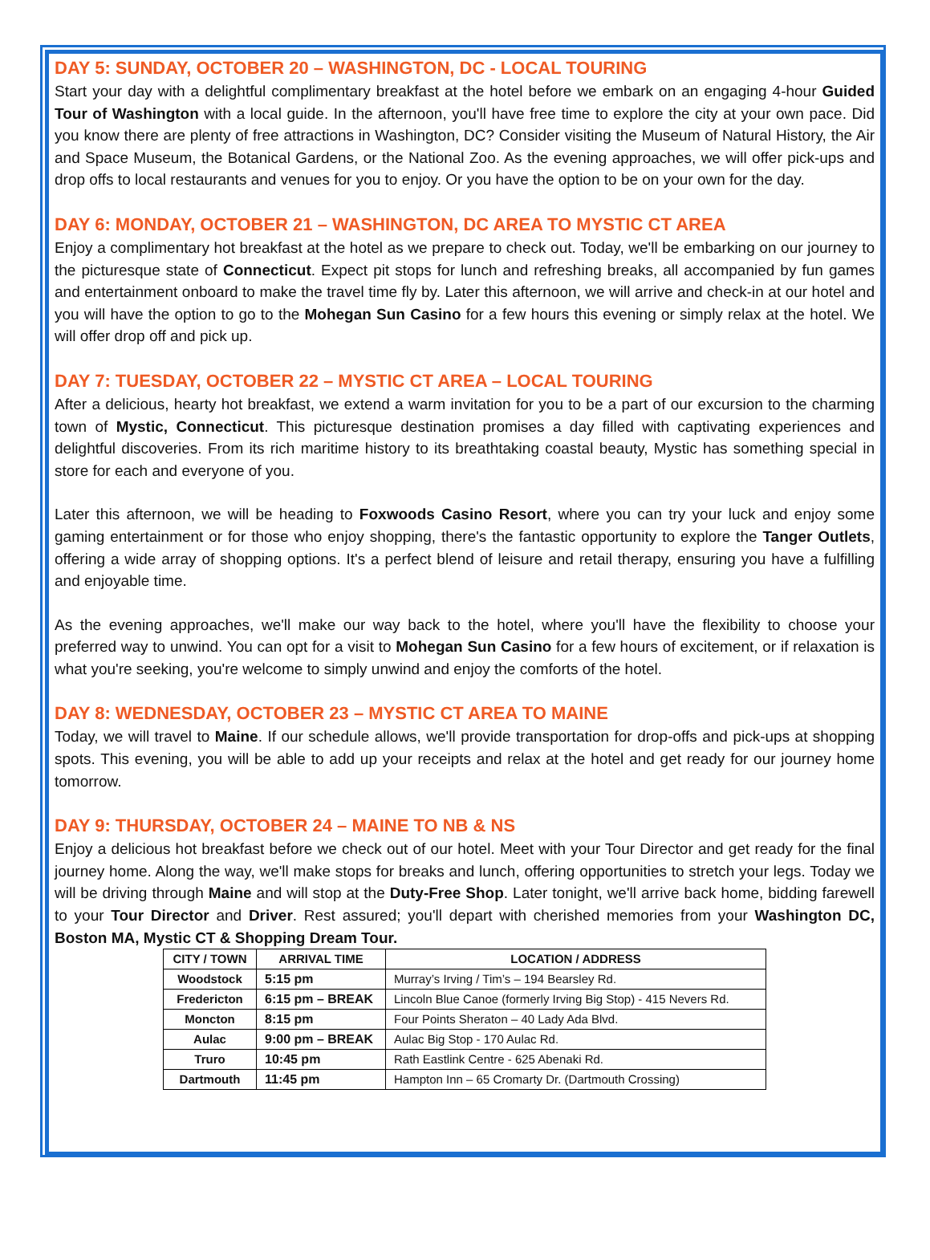DAY 5: SUNDAY, OCTOBER 20 – WASHINGTON, DC - LOCAL TOURING
Start your day with a delightful complimentary breakfast at the hotel before we embark on an engaging 4-hour Guided Tour of Washington with a local guide. In the afternoon, you'll have free time to explore the city at your own pace. Did you know there are plenty of free attractions in Washington, DC? Consider visiting the Museum of Natural History, the Air and Space Museum, the Botanical Gardens, or the National Zoo. As the evening approaches, we will offer pick-ups and drop offs to local restaurants and venues for you to enjoy. Or you have the option to be on your own for the day.
DAY 6: MONDAY, OCTOBER 21 – WASHINGTON, DC AREA TO MYSTIC CT AREA
Enjoy a complimentary hot breakfast at the hotel as we prepare to check out. Today, we'll be embarking on our journey to the picturesque state of Connecticut. Expect pit stops for lunch and refreshing breaks, all accompanied by fun games and entertainment onboard to make the travel time fly by. Later this afternoon, we will arrive and check-in at our hotel and you will have the option to go to the Mohegan Sun Casino for a few hours this evening or simply relax at the hotel. We will offer drop off and pick up.
DAY 7: TUESDAY, OCTOBER 22 – MYSTIC CT AREA – LOCAL TOURING
After a delicious, hearty hot breakfast, we extend a warm invitation for you to be a part of our excursion to the charming town of Mystic, Connecticut. This picturesque destination promises a day filled with captivating experiences and delightful discoveries. From its rich maritime history to its breathtaking coastal beauty, Mystic has something special in store for each and everyone of you.
Later this afternoon, we will be heading to Foxwoods Casino Resort, where you can try your luck and enjoy some gaming entertainment or for those who enjoy shopping, there's the fantastic opportunity to explore the Tanger Outlets, offering a wide array of shopping options. It's a perfect blend of leisure and retail therapy, ensuring you have a fulfilling and enjoyable time.
As the evening approaches, we'll make our way back to the hotel, where you'll have the flexibility to choose your preferred way to unwind. You can opt for a visit to Mohegan Sun Casino for a few hours of excitement, or if relaxation is what you're seeking, you're welcome to simply unwind and enjoy the comforts of the hotel.
DAY 8: WEDNESDAY, OCTOBER 23 – MYSTIC CT AREA TO MAINE
Today, we will travel to Maine. If our schedule allows, we'll provide transportation for drop-offs and pick-ups at shopping spots. This evening, you will be able to add up your receipts and relax at the hotel and get ready for our journey home tomorrow.
DAY 9: THURSDAY, OCTOBER 24 – MAINE TO NB & NS
Enjoy a delicious hot breakfast before we check out of our hotel. Meet with your Tour Director and get ready for the final journey home. Along the way, we'll make stops for breaks and lunch, offering opportunities to stretch your legs. Today we will be driving through Maine and will stop at the Duty-Free Shop. Later tonight, we'll arrive back home, bidding farewell to your Tour Director and Driver. Rest assured; you'll depart with cherished memories from your Washington DC, Boston MA, Mystic CT & Shopping Dream Tour.
| CITY / TOWN | ARRIVAL TIME | LOCATION / ADDRESS |
| --- | --- | --- |
| Woodstock | 5:15 pm | Murray’s Irving / Tim’s – 194 Bearsley Rd. |
| Fredericton | 6:15 pm – BREAK | Lincoln Blue Canoe (formerly Irving Big Stop) - 415 Nevers Rd. |
| Moncton | 8:15 pm | Four Points Sheraton – 40 Lady Ada Blvd. |
| Aulac | 9:00 pm – BREAK | Aulac Big Stop - 170 Aulac Rd. |
| Truro | 10:45 pm | Rath Eastlink Centre - 625 Abenaki Rd. |
| Dartmouth | 11:45 pm | Hampton Inn – 65 Cromarty Dr. (Dartmouth Crossing) |